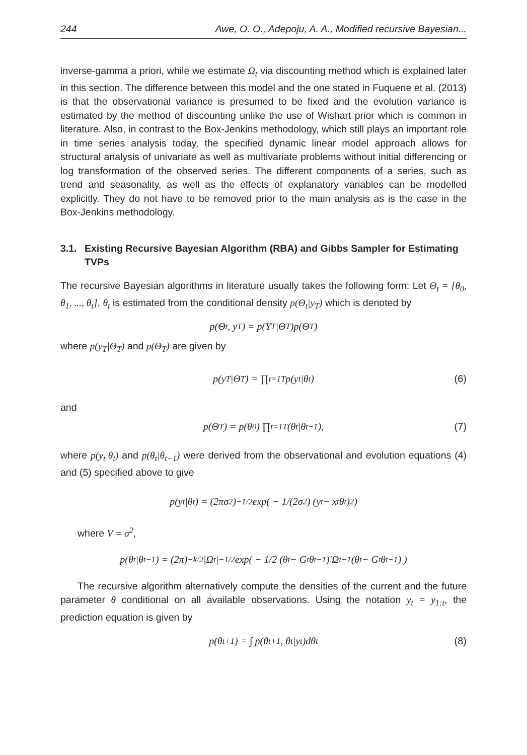244 Awe, O. O., Adepoju, A. A., Modified recursive Bayesian...
inverse-gamma a priori, while we estimate Ω<sub>t</sub> via discounting method which is explained later in this section. The difference between this model and the one stated in Fuquene et al. (2013) is that the observational variance is presumed to be fixed and the evolution variance is estimated by the method of discounting unlike the use of Wishart prior which is common in literature. Also, in contrast to the Box-Jenkins methodology, which still plays an important role in time series analysis today, the specified dynamic linear model approach allows for structural analysis of univariate as well as multivariate problems without initial differencing or log transformation of the observed series. The different components of a series, such as trend and seasonality, as well as the effects of explanatory variables can be modelled explicitly. They do not have to be removed prior to the main analysis as is the case in the Box-Jenkins methodology.
3.1. Existing Recursive Bayesian Algorithm (RBA) and Gibbs Sampler for Estimating TVPs
The recursive Bayesian algorithms in literature usually takes the following form: Let Θ<sub>t</sub> = [θ<sub>0</sub>, θ<sub>1</sub>, ..., θ<sub>t</sub>], θ<sub>t</sub> is estimated from the conditional density p(Θ<sub>t</sub>|y<sub>T</sub>) which is denoted by
p(Θ<sub>t</sub>, y<sub>T</sub>) = p(Y<sub>T</sub>|Θ<sub>T</sub>)p(Θ<sub>T</sub>)
where p(y<sub>T</sub>|Θ<sub>T</sub>) and p(Θ<sub>T</sub>) are given by
p(y<sub>T</sub>|Θ<sub>T</sub>) = ∏<sub>t=1</sub><sup>T</sup> p(y<sub>t</sub>|θ<sub>t</sub>) (6)
and
p(Θ<sub>T</sub>) = p(θ<sub>0</sub>) ∏<sub>t=1</sub><sup>T</sup>(θ<sub>t</sub>|θ<sub>t−1</sub>), (7)
where p(y<sub>t</sub>|θ<sub>t</sub>) and p(θ<sub>t</sub>|θ<sub>t−1</sub>) were derived from the observational and evolution equations (4) and (5) specified above to give
p(y<sub>t</sub>|θ<sub>t</sub>) = (2πσ<sup>2</sup>)<sup>−1/2</sup>exp( − 1/(2σ<sup>2</sup>) (y<sub>t</sub> − x<sub>t</sub>θ<sub>t</sub>)<sup>2</sup> )
where V = σ<sup>2</sup>,
p(θ<sub>t</sub>|θ<sub>t−1</sub>) = (2π)<sup>−k/2</sup>|Ω<sub>t</sub>|<sup>−1/2</sup>exp( − 1/2 (θ<sub>t</sub> − G<sub>t</sub>θ<sub>t−1</sub>)′Ω<sub>t</sub><sup>−1</sup>(θ<sub>t</sub> − G<sub>t</sub>θ<sub>t−1</sub>) )
The recursive algorithm alternatively compute the densities of the current and the future parameter θ conditional on all available observations. Using the notation y<sub>t</sub> = y<sub>1:t</sub>, the prediction equation is given by
p(θ<sub>t+1</sub>) = ∫ p(θ<sub>t+1</sub>, θ<sub>t</sub>|y<sub>t</sub>)dθ<sub>t</sub> (8)